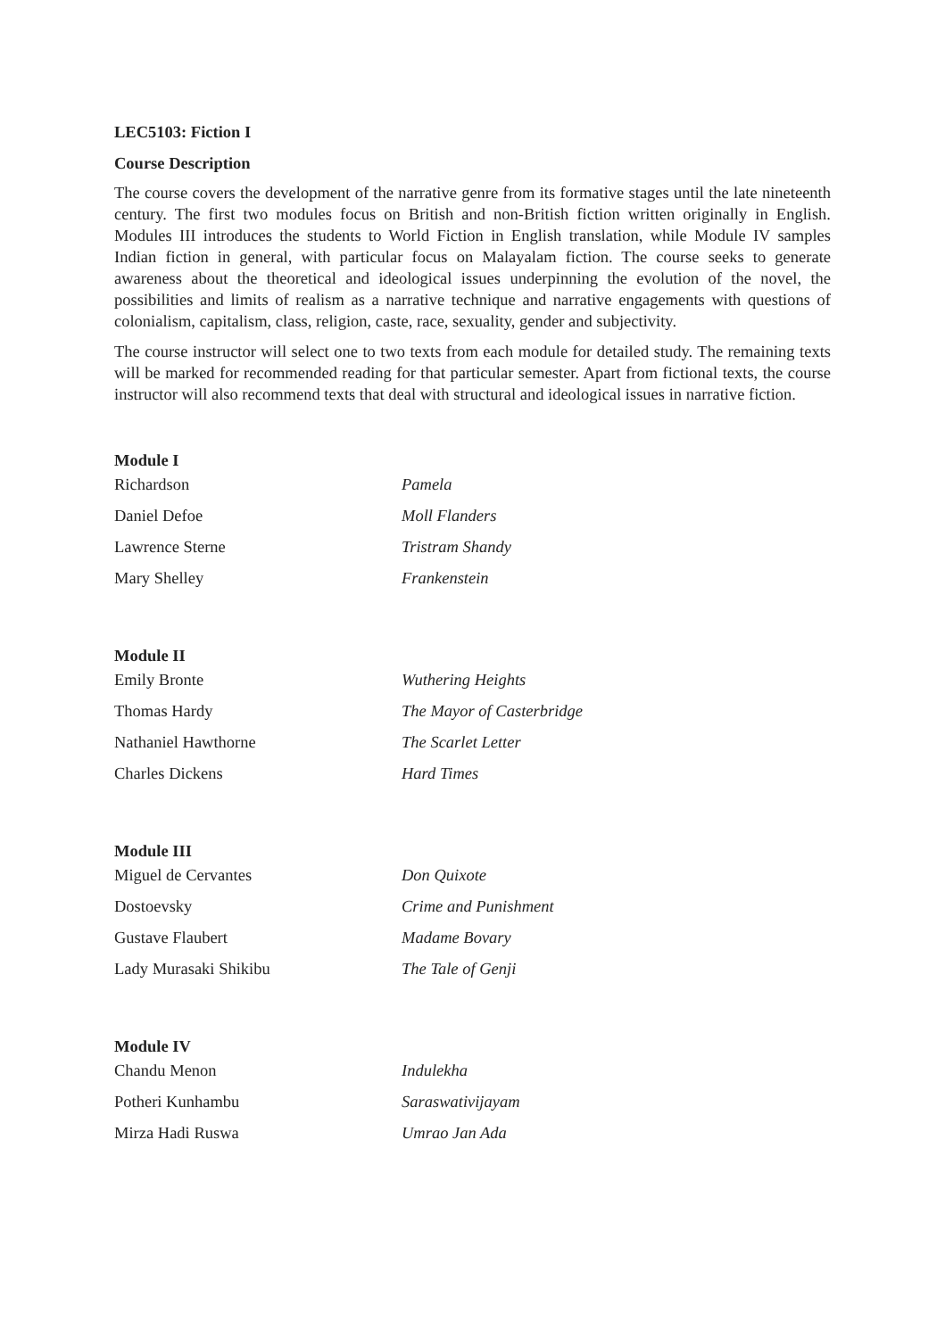LEC5103: Fiction I
Course Description
The course covers the development of the narrative genre from its formative stages until the late nineteenth century. The first two modules focus on British and non-British fiction written originally in English. Modules III introduces the students to World Fiction in English translation, while Module IV samples Indian fiction in general, with particular focus on Malayalam fiction. The course seeks to generate awareness about the theoretical and ideological issues underpinning the evolution of the novel, the possibilities and limits of realism as a narrative technique and narrative engagements with questions of colonialism, capitalism, class, religion, caste, race, sexuality, gender and subjectivity.
The course instructor will select one to two texts from each module for detailed study. The remaining texts will be marked for recommended reading for that particular semester. Apart from fictional texts, the course instructor will also recommend texts that deal with structural and ideological issues in narrative fiction.
Module I
| Richardson | Pamela |
| Daniel Defoe | Moll Flanders |
| Lawrence Sterne | Tristram Shandy |
| Mary Shelley | Frankenstein |
Module II
| Emily Bronte | Wuthering Heights |
| Thomas Hardy | The Mayor of Casterbridge |
| Nathaniel Hawthorne | The Scarlet Letter |
| Charles Dickens | Hard Times |
Module III
| Miguel de Cervantes | Don Quixote |
| Dostoevsky | Crime and Punishment |
| Gustave Flaubert | Madame Bovary |
| Lady Murasaki Shikibu | The Tale of Genji |
Module IV
| Chandu Menon | Indulekha |
| Potheri Kunhambu | Saraswativijayam |
| Mirza Hadi Ruswa | Umrao Jan Ada |